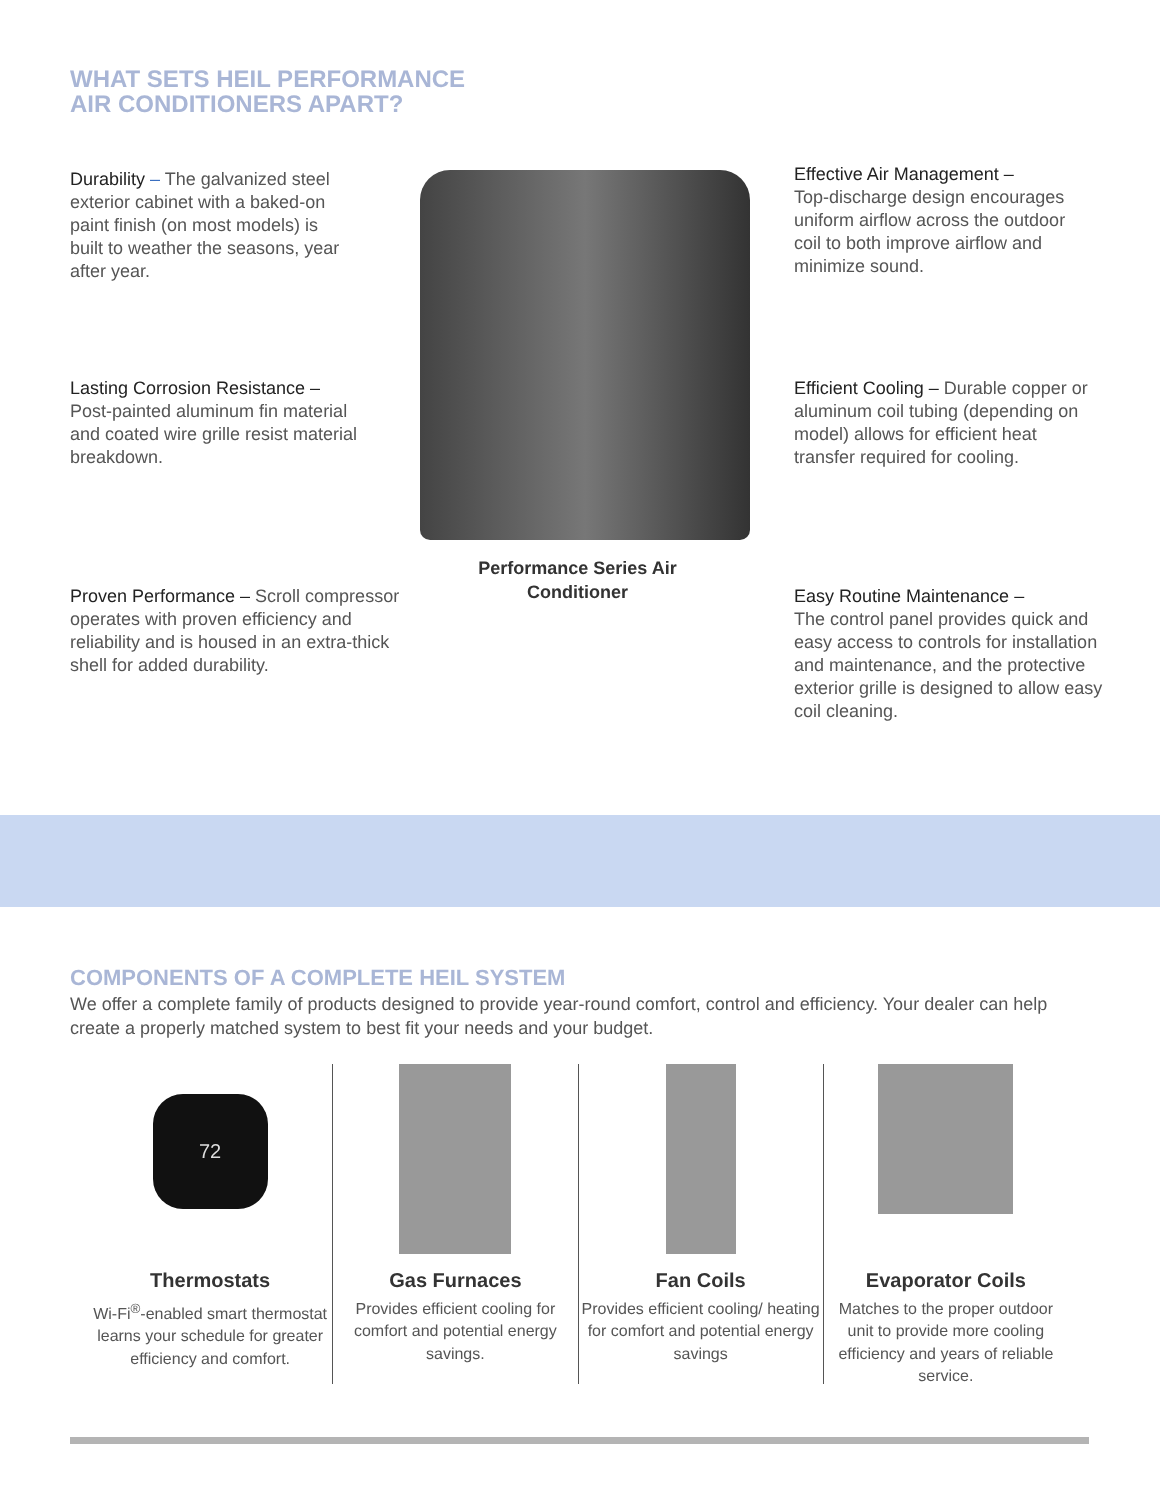WHAT SETS HEIL PERFORMANCE
AIR CONDITIONERS APART?
Durability – The galvanized steel exterior cabinet with a baked-on paint finish (on most models) is built to weather the seasons, year after year.
Lasting Corrosion Resistance –
Post-painted aluminum fin material and coated wire grille resist material breakdown.
Proven Performance – Scroll compressor operates with proven efficiency and reliability and is housed in an extra-thick shell for added durability.
Performance Series Air Conditioner
Effective Air Management –
Top-discharge design encourages uniform airflow across the outdoor coil to both improve airflow and minimize sound.
Efficient Cooling – Durable copper or aluminum coil tubing (depending on model) allows for efficient heat transfer required for cooling.
Easy Routine Maintenance –
The control panel provides quick and easy access to controls for installation and maintenance, and the protective exterior grille is designed to allow easy coil cleaning.
COMPONENTS OF A COMPLETE HEIL SYSTEM
We offer a complete family of products designed to provide year-round comfort, control and efficiency. Your dealer can help create a properly matched system to best fit your needs and your budget.
72
Thermostats
Wi-Fi<sup>®</sup>-enabled smart thermostat learns your schedule for greater efficiency and comfort.
Gas Furnaces
Provides efficient cooling for comfort and potential energy savings.
Fan Coils
Provides efficient cooling/ heating for comfort and potential energy savings
Evaporator Coils
Matches to the proper outdoor unit to provide more cooling efficiency and years of reliable service.